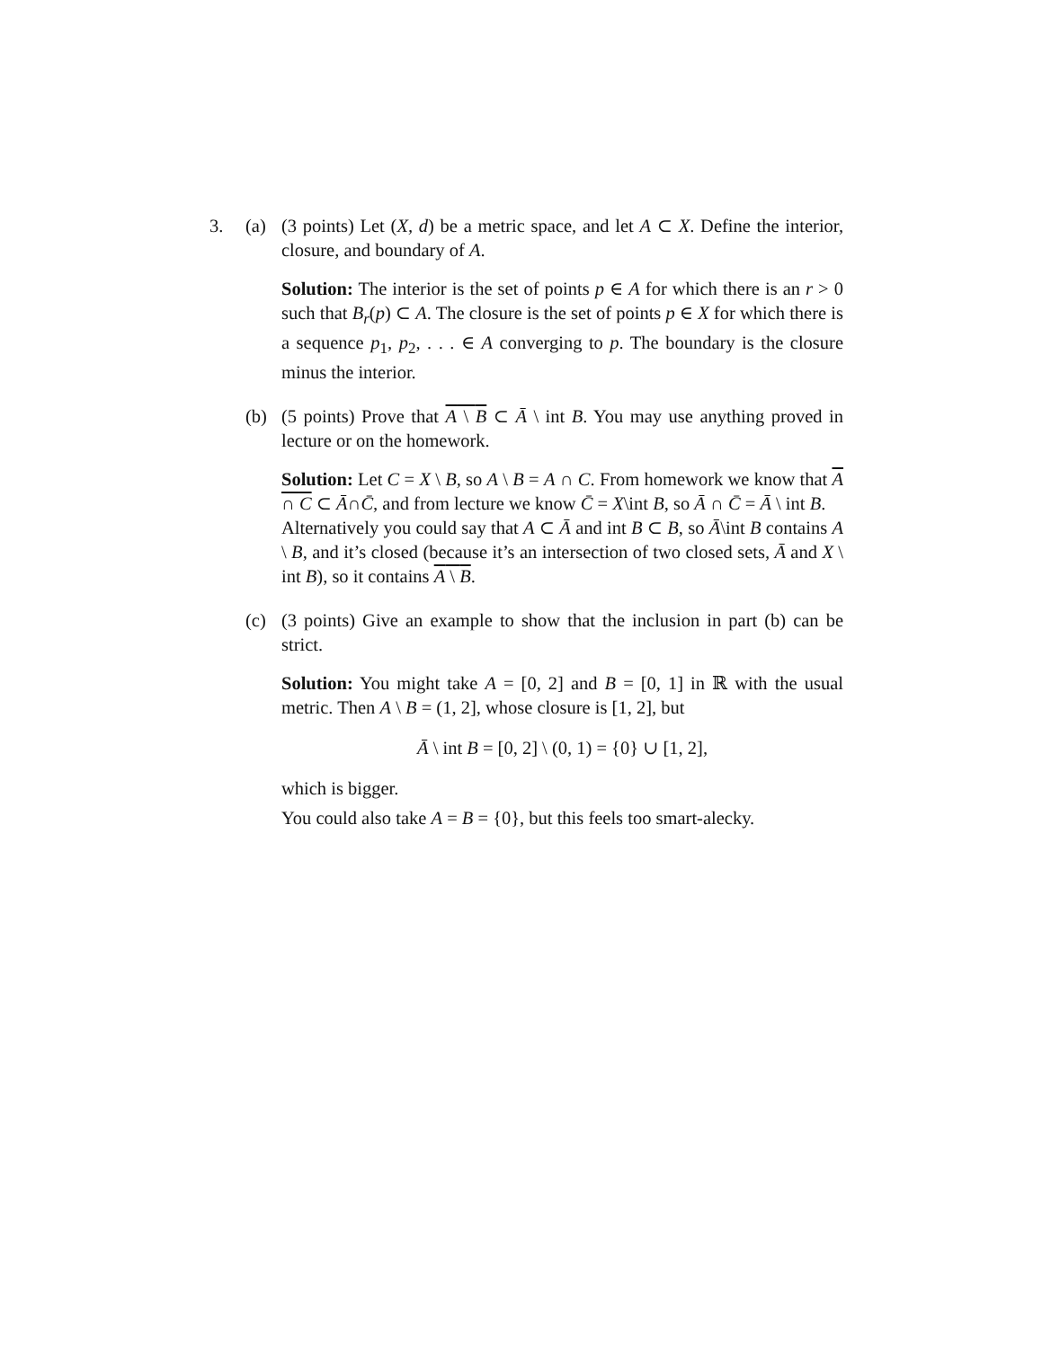3. (a) (3 points) Let (X, d) be a metric space, and let A ⊂ X. Define the interior, closure, and boundary of A.
Solution: The interior is the set of points p ∈ A for which there is an r > 0 such that B<sub>r</sub>(p) ⊂ A. The closure is the set of points p ∈ X for which there is a sequence p<sub>1</sub>, p<sub>2</sub>, . . . ∈ A converging to p. The boundary is the closure minus the interior.
(b) (5 points) Prove that A \ B ⊂ Ā \ int B. You may use anything proved in lecture or on the homework.
Solution: Let C = X \ B, so A \ B = A ∩ C. From homework we know that A ∩ C ⊂ Ā∩C̄, and from lecture we know C̄ = X\int B, so Ā ∩ C̄ = Ā \ int B.
Alternatively you could say that A ⊂ Ā and int B ⊂ B, so Ā\int B contains A \ B, and it’s closed (because it’s an intersection of two closed sets, Ā and X \ int B), so it contains A \ B.
(c) (3 points) Give an example to show that the inclusion in part (b) can be strict.
Solution: You might take A = [0, 2] and B = [0, 1] in ℝ with the usual metric. Then A \ B = (1, 2], whose closure is [1, 2], but
Ā \ int B = [0, 2] \ (0, 1) = {0} ∪ [1, 2],
which is bigger.
You could also take A = B = {0}, but this feels too smart-alecky.